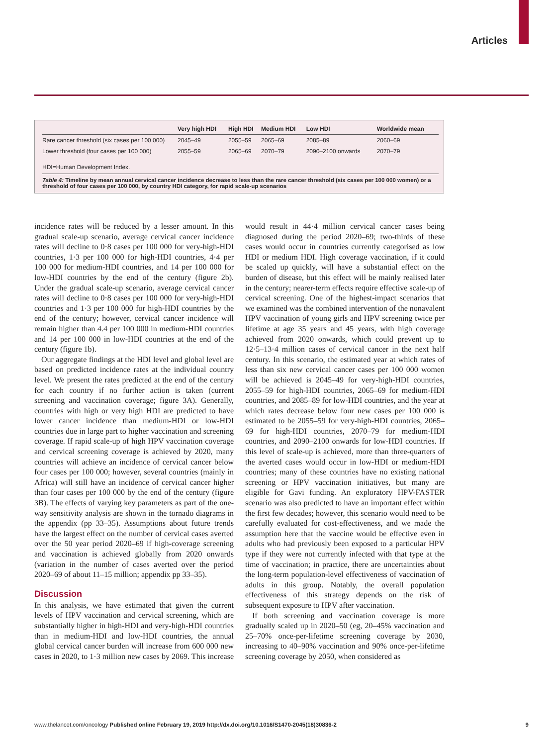Articles
| | Very high HDI | High HDI | Medium HDI | Low HDI | Worldwide mean |
| --- | --- | --- | --- | --- | --- |
| Rare cancer threshold (six cases per 100 000) | 2045–49 | 2055–59 | 2065–69 | 2085–89 | 2060–69 |
| Lower threshold (four cases per 100 000) | 2055–59 | 2065–69 | 2070–79 | 2090–2100 onwards | 2070–79 |
HDI=Human Development Index.
Table 4: Timeline by mean annual cervical cancer incidence decrease to less than the rare cancer threshold (six cases per 100 000 women) or a threshold of four cases per 100 000, by country HDI category, for rapid scale-up scenarios
incidence rates will be reduced by a lesser amount. In this gradual scale-up scenario, average cervical cancer incidence rates will decline to 0·8 cases per 100 000 for very-high-HDI countries, 1·3 per 100 000 for high-HDI countries, 4·4 per 100 000 for medium-HDI countries, and 14 per 100 000 for low-HDI countries by the end of the century (figure 2b). Under the gradual scale-up scenario, average cervical cancer rates will decline to 0·8 cases per 100 000 for very-high-HDI countries and 1·3 per 100 000 for high-HDI countries by the end of the century; however, cervical cancer incidence will remain higher than 4.4 per 100 000 in medium-HDI countries and 14 per 100 000 in low-HDI countries at the end of the century (figure 1b).
Our aggregate findings at the HDI level and global level are based on predicted incidence rates at the individual country level. We present the rates predicted at the end of the century for each country if no further action is taken (current screening and vaccination coverage; figure 3A). Generally, countries with high or very high HDI are predicted to have lower cancer incidence than medium-HDI or low-HDI countries due in large part to higher vaccination and screening coverage. If rapid scale-up of high HPV vaccination coverage and cervical screening coverage is achieved by 2020, many countries will achieve an incidence of cervical cancer below four cases per 100 000; however, several countries (mainly in Africa) will still have an incidence of cervical cancer higher than four cases per 100 000 by the end of the century (figure 3B). The effects of varying key parameters as part of the one-way sensitivity analysis are shown in the tornado diagrams in the appendix (pp 33–35). Assumptions about future trends have the largest effect on the number of cervical cases averted over the 50 year period 2020–69 if high-coverage screening and vaccination is achieved globally from 2020 onwards (variation in the number of cases averted over the period 2020–69 of about 11–15 million; appendix pp 33–35).
Discussion
In this analysis, we have estimated that given the current levels of HPV vaccination and cervical screening, which are substantially higher in high-HDI and very-high-HDI countries than in medium-HDI and low-HDI countries, the annual global cervical cancer burden will increase from 600 000 new cases in 2020, to 1·3 million new cases by 2069. This increase would result in 44·4 million cervical cancer cases being diagnosed during the period 2020–69; two-thirds of these cases would occur in countries currently categorised as low HDI or medium HDI. High coverage vaccination, if it could be scaled up quickly, will have a substantial effect on the burden of disease, but this effect will be mainly realised later in the century; nearer-term effects require effective scale-up of cervical screening. One of the highest-impact scenarios that we examined was the combined intervention of the nonavalent HPV vaccination of young girls and HPV screening twice per lifetime at age 35 years and 45 years, with high coverage achieved from 2020 onwards, which could prevent up to 12·5–13·4 million cases of cervical cancer in the next half century. In this scenario, the estimated year at which rates of less than six new cervical cancer cases per 100 000 women will be achieved is 2045–49 for very-high-HDI countries, 2055–59 for high-HDI countries, 2065–69 for medium-HDI countries, and 2085–89 for low-HDI countries, and the year at which rates decrease below four new cases per 100 000 is estimated to be 2055–59 for very-high-HDI countries, 2065–69 for high-HDI countries, 2070–79 for medium-HDI countries, and 2090–2100 onwards for low-HDI countries. If this level of scale-up is achieved, more than three-quarters of the averted cases would occur in low-HDI or medium-HDI countries; many of these countries have no existing national screening or HPV vaccination initiatives, but many are eligible for Gavi funding. An exploratory HPV-FASTER scenario was also predicted to have an important effect within the first few decades; however, this scenario would need to be carefully evaluated for cost-effectiveness, and we made the assumption here that the vaccine would be effective even in adults who had previously been exposed to a particular HPV type if they were not currently infected with that type at the time of vaccination; in practice, there are uncertainties about the long-term population-level effectiveness of vaccination of adults in this group. Notably, the overall population effectiveness of this strategy depends on the risk of subsequent exposure to HPV after vaccination.
If both screening and vaccination coverage is more gradually scaled up in 2020–50 (eg, 20–45% vaccination and 25–70% once-per-lifetime screening coverage by 2030, increasing to 40–90% vaccination and 90% once-per-lifetime screening coverage by 2050, when considered as
www.thelancet.com/oncology Published online February 19, 2019 http://dx.doi.org/10.1016/S1470-2045(18)30836-2 9